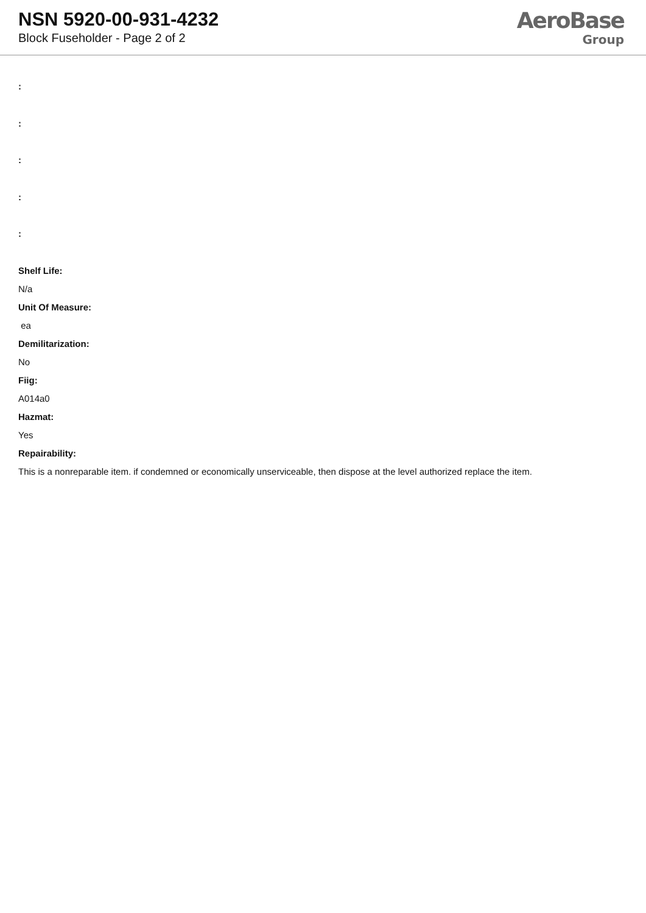NSN 5920-00-931-4232
Block Fuseholder - Page 2 of 2
AeroBase
Group
:::::
Shelf Life:
N/a
Unit Of Measure:
ea
Demilitarization:
No
Fiig:
A014a0
Hazmat:
Yes
Repairability:
This is a nonreparable item. if condemned or economically unserviceable, then dispose at the level authorized replace the item.